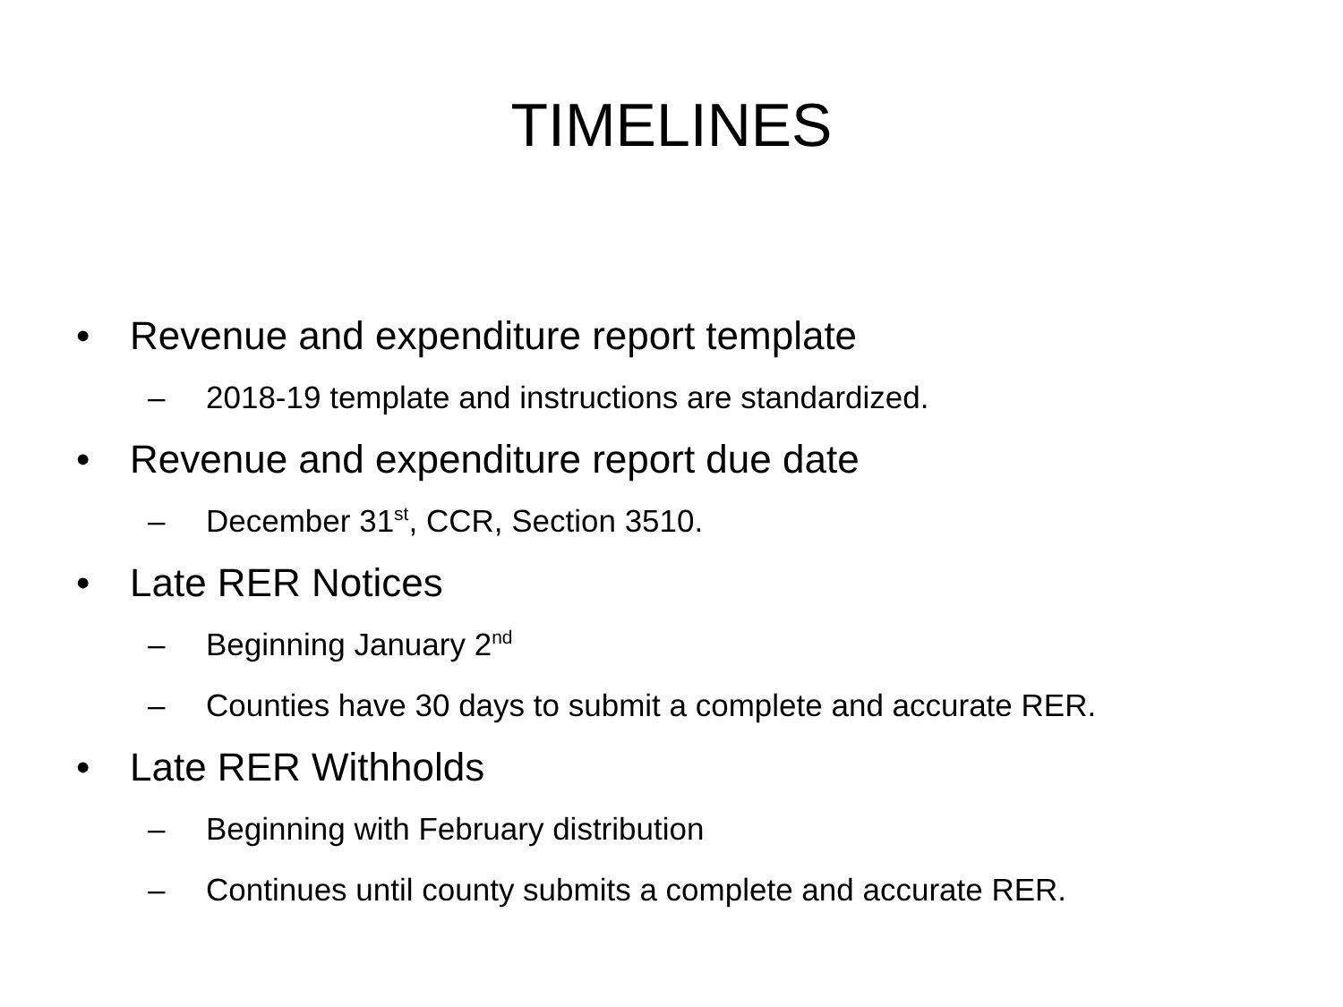TIMELINES
• Revenue and expenditure report template
– 2018-19 template and instructions are standardized.
• Revenue and expenditure report due date
– December 31<sup>st</sup>, CCR, Section 3510.
• Late RER Notices
– Beginning January 2<sup>nd</sup>
– Counties have 30 days to submit a complete and accurate RER.
• Late RER Withholds
– Beginning with February distribution
– Continues until county submits a complete and accurate RER.